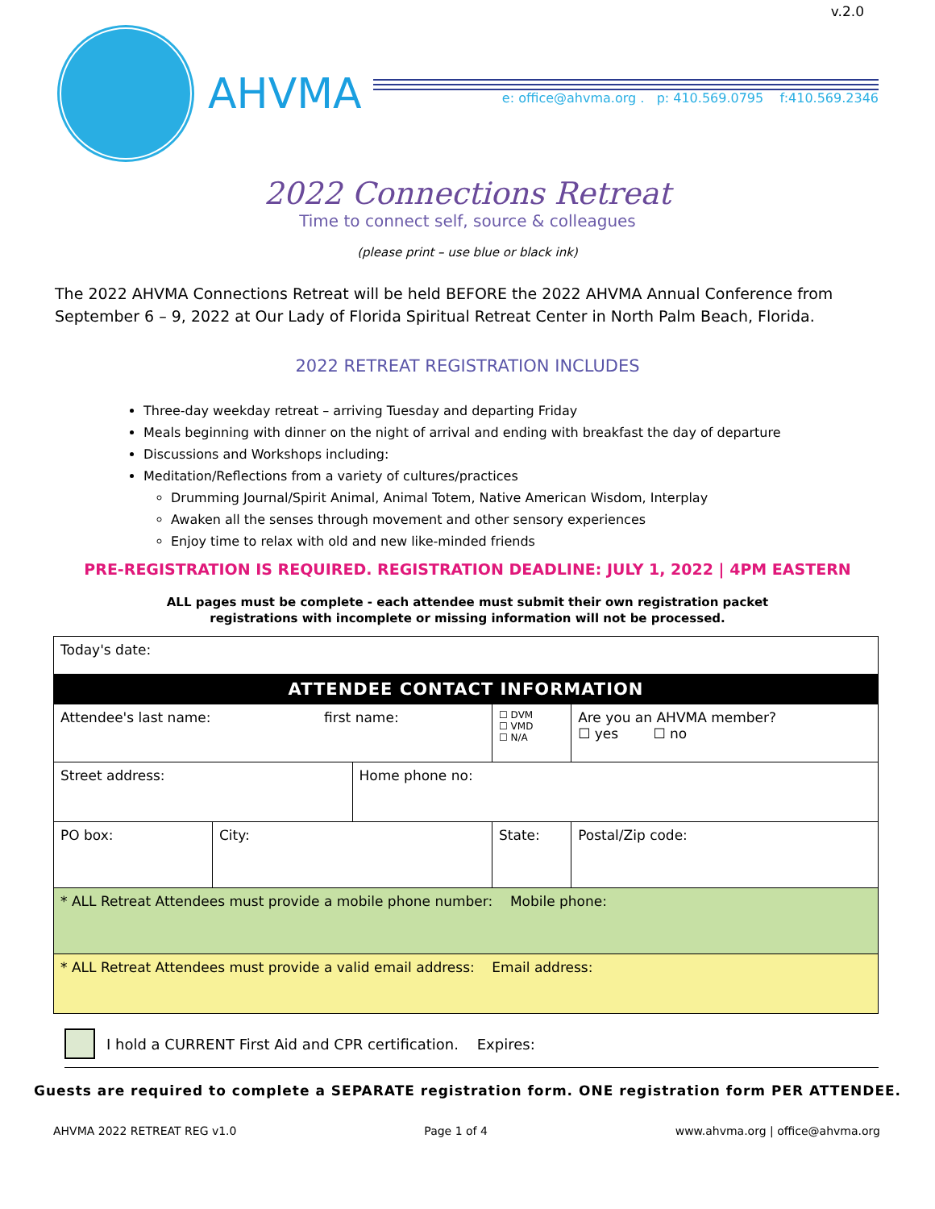v.2.0
AHVMA
e: office@ahvma.org . p: 410.569.0795 f:410.569.2346
2022 Connections Retreat
Time to connect self, source & colleagues
(please print – use blue or black ink)
The 2022 AHVMA Connections Retreat will be held BEFORE the 2022 AHVMA Annual Conference from September 6 – 9, 2022 at Our Lady of Florida Spiritual Retreat Center in North Palm Beach, Florida.
2022 RETREAT REGISTRATION INCLUDES
Three-day weekday retreat – arriving Tuesday and departing Friday
Meals beginning with dinner on the night of arrival and ending with breakfast the day of departure
Discussions and Workshops including:
Meditation/Reflections from a variety of cultures/practices
Drumming Journal/Spirit Animal, Animal Totem, Native American Wisdom, Interplay
Awaken all the senses through movement and other sensory experiences
Enjoy time to relax with old and new like-minded friends
PRE-REGISTRATION IS REQUIRED. REGISTRATION DEADLINE: JULY 1, 2022 | 4PM EASTERN
ALL pages must be complete - each attendee must submit their own registration packet
registrations with incomplete or missing information will not be processed.
| Today's date: | | | | |
| ATTENDEE CONTACT INFORMATION | | | | |
| Attendee's last name: first name: | | | ☐ DVM ☐ VMD ☐ N/A | Are you an AHVMA member? ☐ yes ☐ no |
| Street address: | | Home phone no: | | |
| PO box: | City: | | State: | Postal/Zip code: |
| * ALL Retreat Attendees must provide a mobile phone number: Mobile phone: | | | | |
| * ALL Retreat Attendees must provide a valid email address: Email address: | | | | |
I hold a CURRENT First Aid and CPR certification. Expires:
Guests are required to complete a SEPARATE registration form. ONE registration form PER ATTENDEE.
AHVMA 2022 RETREAT REG v1.0 Page 1 of 4 www.ahvma.org | office@ahvma.org